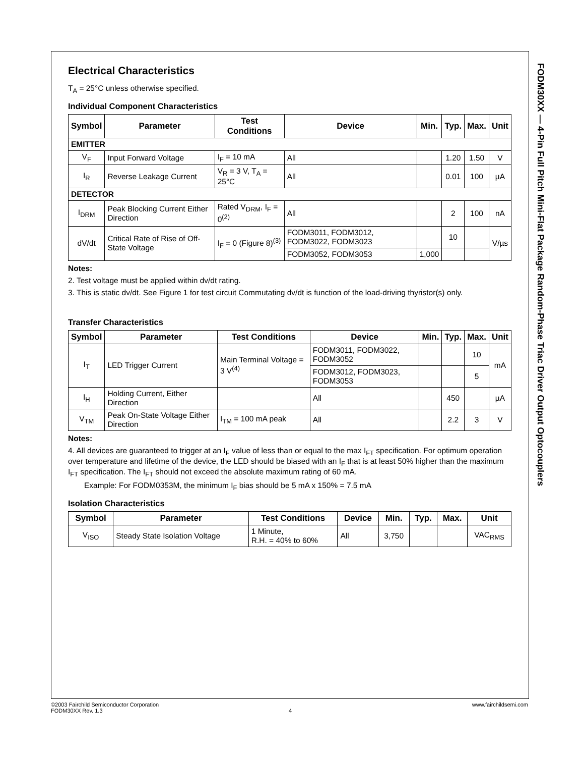FODM30XX — 4-Pin Full Pitch Mini-Flat Package Random-Phase Triac Driver Output Optocouplers
Electrical Characteristics
T<sub>A</sub> = 25°C unless otherwise specified.
Individual Component Characteristics
| Symbol | Parameter | Test Conditions | Device | Min. | Typ. | Max. | Unit |
| --- | --- | --- | --- | --- | --- | --- | --- |
| EMITTER | | | | | | | |
| V<sub>F</sub> | Input Forward Voltage | I<sub>F</sub> = 10 mA | All | | 1.20 | 1.50 | V |
| I<sub>R</sub> | Reverse Leakage Current | V<sub>R</sub> = 3 V, T<sub>A</sub> = 25°C | All | | 0.01 | 100 | µA |
| DETECTOR | | | | | | | |
| I<sub>DRM</sub> | Peak Blocking Current Either Direction | Rated V<sub>DRM</sub>, I<sub>F</sub> = 0<sup>(2)</sup> | All | | 2 | 100 | nA |
| dV/dt | Critical Rate of Rise of Off-State Voltage | I<sub>F</sub> = 0 (Figure 8)<sup>(3)</sup> | FODM3011, FODM3012, FODM3022, FODM3023 | | 10 | | V/µs |
| | | | FODM3052, FODM3053 | 1,000 | | | |
Notes:
2. Test voltage must be applied within dv/dt rating.
3. This is static dv/dt. See Figure 1 for test circuit Commutating dv/dt is function of the load-driving thyristor(s) only.
Transfer Characteristics
| Symbol | Parameter | Test Conditions | Device | Min. | Typ. | Max. | Unit |
| --- | --- | --- | --- | --- | --- | --- | --- |
| I<sub>T</sub> | LED Trigger Current | Main Terminal Voltage = 3 V<sup>(4)</sup> | FODM3011, FODM3022, FODM3052 | | | 10 | mA |
| | | | FODM3012, FODM3023, FODM3053 | | | 5 | |
| I<sub>H</sub> | Holding Current, Either Direction | | All | | 450 | | µA |
| V<sub>TM</sub> | Peak On-State Voltage Either Direction | I<sub>TM</sub> = 100 mA peak | All | | 2.2 | 3 | V |
Notes:
4. All devices are guaranteed to trigger at an I<sub>F</sub> value of less than or equal to the max I<sub>FT</sub> specification. For optimum operation over temperature and lifetime of the device, the LED should be biased with an I<sub>F</sub> that is at least 50% higher than the maximum I<sub>FT</sub> specification. The I<sub>FT</sub> should not exceed the absolute maximum rating of 60 mA.
Example: For FODM0353M, the minimum I<sub>F</sub> bias should be 5 mA x 150% = 7.5 mA
Isolation Characteristics
| Symbol | Parameter | Test Conditions | Device | Min. | Typ. | Max. | Unit |
| --- | --- | --- | --- | --- | --- | --- | --- |
| V<sub>ISO</sub> | Steady State Isolation Voltage | 1 Minute, R.H. = 40% to 60% | All | 3,750 | | | VAC<sub>RMS</sub> |
©2003 Fairchild Semiconductor Corporation www.fairchildsemi.com
FODM30XX Rev. 1.3 4